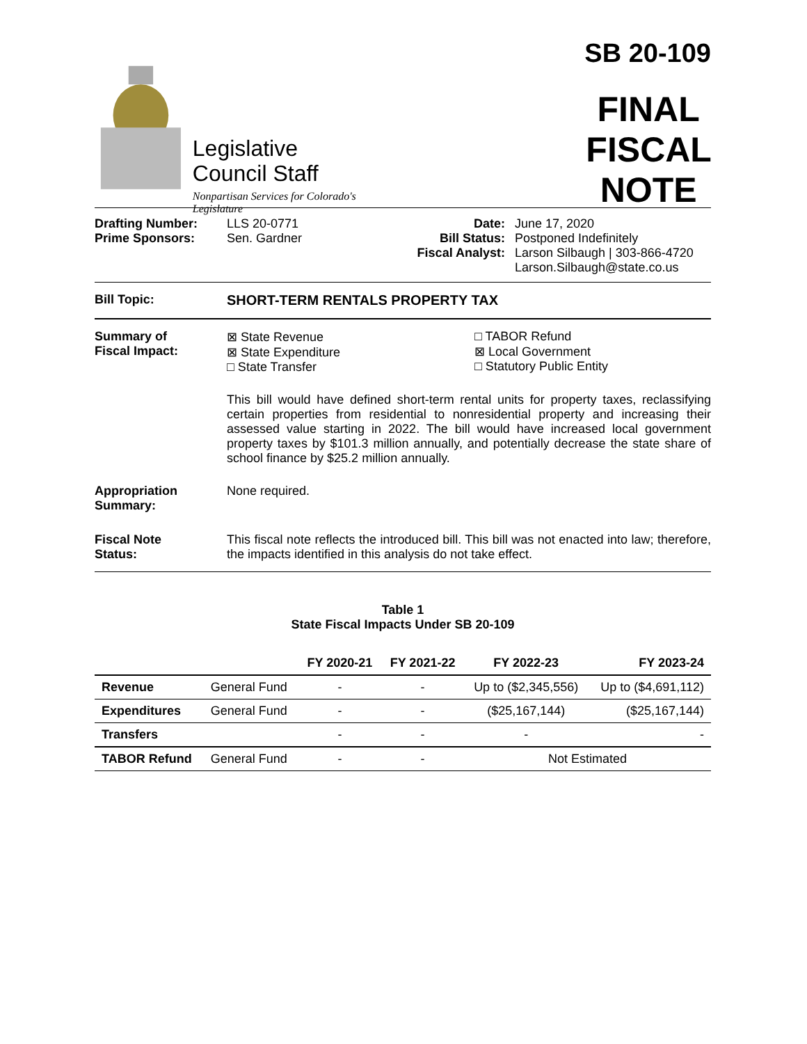Legislative
Council Staff
Nonpartisan Services for Colorado's Legislature
SB 20-109
FINAL
FISCAL NOTE
Drafting Number:
Prime Sponsors:
LLS 20-0771
Sen. Gardner
Date:
Bill Status:
Fiscal Analyst:
June 17, 2020
Postponed Indefinitely
Larson Silbaugh | 303-866-4720
Larson.Silbaugh@state.co.us
Bill Topic: SHORT-TERM RENTALS PROPERTY TAX
Summary of
Fiscal Impact:
⊠ State Revenue
⊠ State Expenditure
□ State Transfer
□ TABOR Refund
⊠ Local Government
□ Statutory Public Entity
This bill would have defined short-term rental units for property taxes, reclassifying certain properties from residential to nonresidential property and increasing their assessed value starting in 2022. The bill would have increased local government property taxes by $101.3 million annually, and potentially decrease the state share of school finance by $25.2 million annually.
Appropriation
Summary:
None required.
Fiscal Note
Status:
This fiscal note reflects the introduced bill. This bill was not enacted into law; therefore, the impacts identified in this analysis do not take effect.
Table 1
State Fiscal Impacts Under SB 20-109
| | | FY 2020-21 | FY 2021-22 | FY 2022-23 | FY 2023-24 |
| --- | --- | --- | --- | --- | --- |
| Revenue | General Fund | - | - | Up to ($2,345,556) | Up to ($4,691,112) |
| Expenditures | General Fund | - | - | ($25,167,144) | ($25,167,144) |
| Transfers | | - | - | - | - |
| TABOR Refund | General Fund | - | - | Not Estimated | |